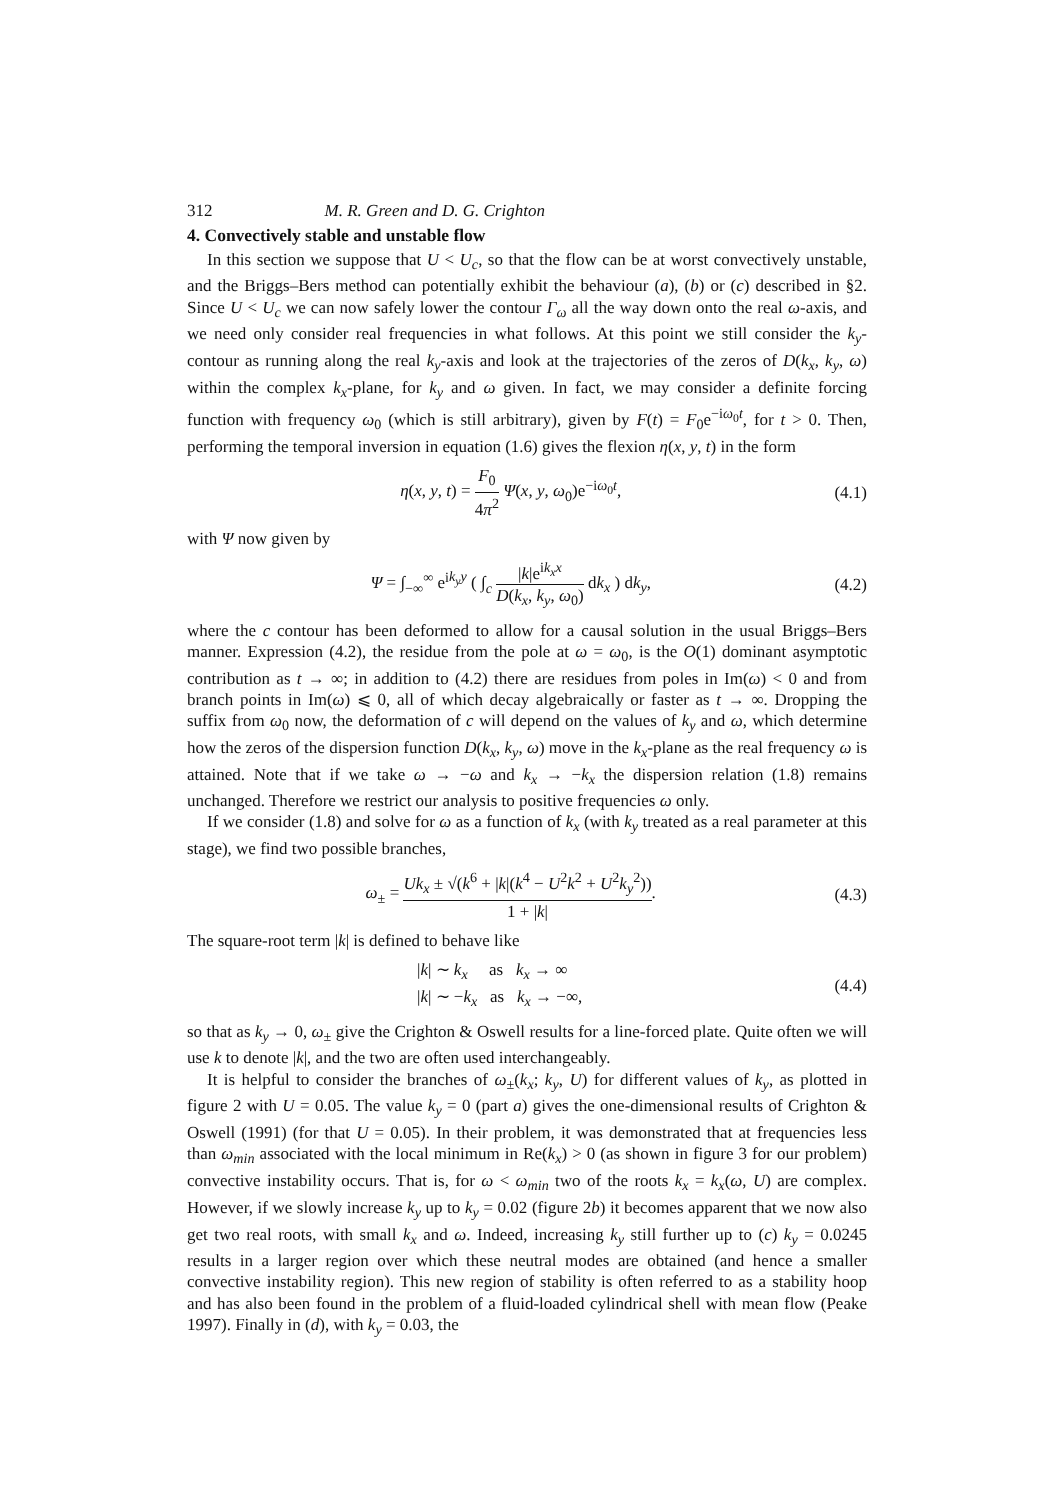312 M. R. Green and D. G. Crighton
4. Convectively stable and unstable flow
In this section we suppose that U < U<sub>c</sub>, so that the flow can be at worst convectively unstable, and the Briggs–Bers method can potentially exhibit the behaviour (a), (b) or (c) described in §2. Since U < U<sub>c</sub> we can now safely lower the contour Γ<sub>ω</sub> all the way down onto the real ω-axis, and we need only consider real frequencies in what follows. At this point we still consider the k<sub>y</sub>-contour as running along the real k<sub>y</sub>-axis and look at the trajectories of the zeros of D(k<sub>x</sub>, k<sub>y</sub>, ω) within the complex k<sub>x</sub>-plane, for k<sub>y</sub> and ω given. In fact, we may consider a definite forcing function with frequency ω<sub>0</sub> (which is still arbitrary), given by F(t) = F<sub>0</sub>e<sup>−iω<sub>0</sub>t</sup>, for t > 0. Then, performing the temporal inversion in equation (1.6) gives the flexion η(x, y, t) in the form
η(x, y, t) = F<sub>0</sub> 4π<sup>2</sup> Ψ(x, y, ω<sub>0</sub>)e<sup>−iω<sub>0</sub>t</sup>,
(4.1)
with Ψ now given by
Ψ = ∫<sub>−∞</sub><sup>∞</sup> e<sup>ik<sub>y</sub>y</sup> ( ∫<sub>c</sub> |k|e<sup>ik<sub>x</sub>x</sup> D(k<sub>x</sub>, k<sub>y</sub>, ω<sub>0</sub>) dk<sub>x</sub> ) dk<sub>y</sub>,
(4.2)
where the c contour has been deformed to allow for a causal solution in the usual Briggs–Bers manner. Expression (4.2), the residue from the pole at ω = ω<sub>0</sub>, is the O(1) dominant asymptotic contribution as t → ∞; in addition to (4.2) there are residues from poles in Im(ω) < 0 and from branch points in Im(ω) ⩽ 0, all of which decay algebraically or faster as t → ∞. Dropping the suffix from ω<sub>0</sub> now, the deformation of c will depend on the values of k<sub>y</sub> and ω, which determine how the zeros of the dispersion function D(k<sub>x</sub>, k<sub>y</sub>, ω) move in the k<sub>x</sub>-plane as the real frequency ω is attained. Note that if we take ω → −ω and k<sub>x</sub> → −k<sub>x</sub> the dispersion relation (1.8) remains unchanged. Therefore we restrict our analysis to positive frequencies ω only.
If we consider (1.8) and solve for ω as a function of k<sub>x</sub> (with k<sub>y</sub> treated as a real parameter at this stage), we find two possible branches,
ω<sub>±</sub> = Uk<sub>x</sub> ± √(k<sup>6</sup> + |k|(k<sup>4</sup> − U<sup>2</sup>k<sup>2</sup> + U<sup>2</sup>k<sub>y</sub><sup>2</sup>)) 1 + |k|.
(4.3)
The square-root term |k| is defined to behave like
|k| ∼ k<sub>x</sub> as k<sub>x</sub> → ∞
|k| ∼ −k<sub>x</sub> as k<sub>x</sub> → −∞,
(4.4)
so that as k<sub>y</sub> → 0, ω<sub>±</sub> give the Crighton & Oswell results for a line-forced plate. Quite often we will use k to denote |k|, and the two are often used interchangeably.
It is helpful to consider the branches of ω<sub>±</sub>(k<sub>x</sub>; k<sub>y</sub>, U) for different values of k<sub>y</sub>, as plotted in figure 2 with U = 0.05. The value k<sub>y</sub> = 0 (part a) gives the one-dimensional results of Crighton & Oswell (1991) (for that U = 0.05). In their problem, it was demonstrated that at frequencies less than ω<sub>min</sub> associated with the local minimum in Re(k<sub>x</sub>) > 0 (as shown in figure 3 for our problem) convective instability occurs. That is, for ω < ω<sub>min</sub> two of the roots k<sub>x</sub> = k<sub>x</sub>(ω, U) are complex. However, if we slowly increase k<sub>y</sub> up to k<sub>y</sub> = 0.02 (figure 2b) it becomes apparent that we now also get two real roots, with small k<sub>x</sub> and ω. Indeed, increasing k<sub>y</sub> still further up to (c) k<sub>y</sub> = 0.0245 results in a larger region over which these neutral modes are obtained (and hence a smaller convective instability region). This new region of stability is often referred to as a stability hoop and has also been found in the problem of a fluid-loaded cylindrical shell with mean flow (Peake 1997). Finally in (d), with k<sub>y</sub> = 0.03, the